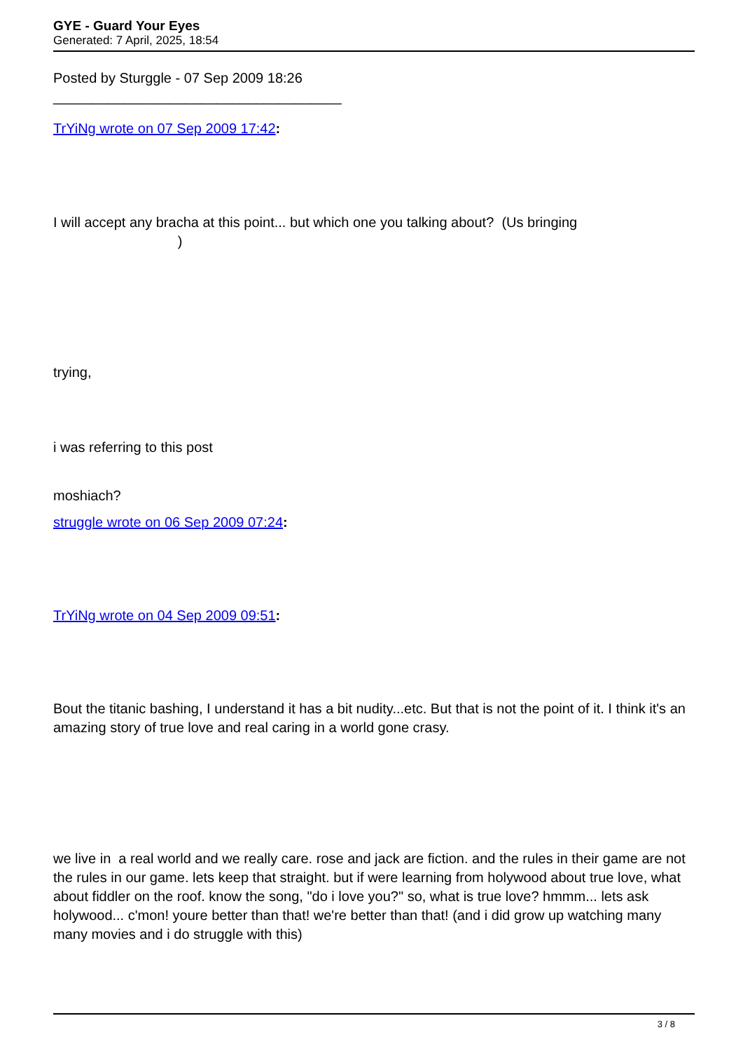GYE - Guard Your Eyes
Generated: 7 April, 2025, 18:54
Posted by Sturggle - 07 Sep 2009 18:26
_____________________________________
TrYiNg wrote on 07 Sep 2009 17:42:
I will accept any bracha at this point... but which one you talking about? (Us bringing
)
trying,
i was referring to this post
moshiach?
struggle wrote on 06 Sep 2009 07:24:
TrYiNg wrote on 04 Sep 2009 09:51:
Bout the titanic bashing, I understand it has a bit nudity...etc. But that is not the point of it. I think it's an amazing story of true love and real caring in a world gone crasy.
we live in a real world and we really care. rose and jack are fiction. and the rules in their game are not the rules in our game. lets keep that straight. but if were learning from holywood about true love, what about fiddler on the roof. know the song, "do i love you?" so, what is true love? hmmm... lets ask holywood... c'mon! youre better than that! we're better than that! (and i did grow up watching many many movies and i do struggle with this)
3 / 8